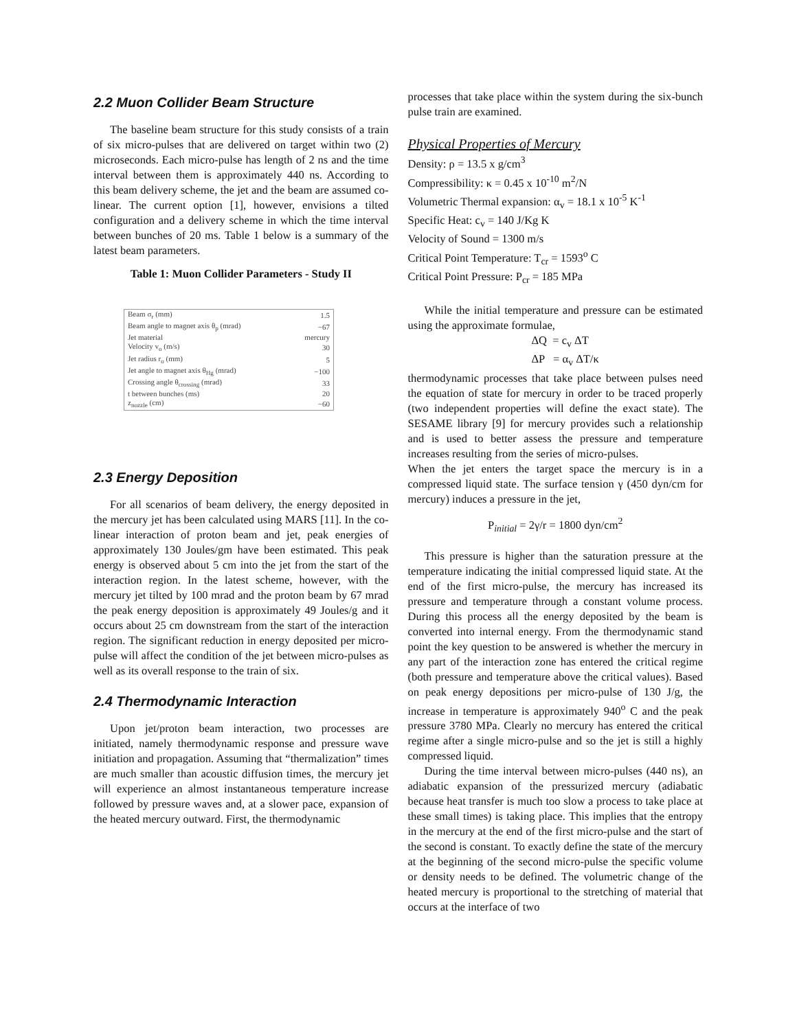2.2 Muon Collider Beam Structure
The baseline beam structure for this study consists of a train of six micro-pulses that are delivered on target within two (2) microseconds. Each micro-pulse has length of 2 ns and the time interval between them is approximately 440 ns. According to this beam delivery scheme, the jet and the beam are assumed co-linear. The current option [1], however, envisions a tilted configuration and a delivery scheme in which the time interval between bunches of 20 ms. Table 1 below is a summary of the latest beam parameters.
Table 1: Muon Collider Parameters - Study II
| Beam σ<sub>r</sub> (mm) | 1.5 |
| Beam angle to magnet axis θ<sub>p</sub> (mrad) | −67 |
| Jet material | mercury |
| Velocity v<sub>o</sub> (m/s) | 30 |
| Jet radius r<sub>o</sub> (mm) | 5 |
| Jet angle to magnet axis θ<sub>Hg</sub> (mrad) | −100 |
| Crossing angle θ<sub>crossing</sub> (mrad) | 33 |
| t between bunches (ms) | 20 |
| z<sub>nozzle</sub> (cm) | −60 |
2.3 Energy Deposition
For all scenarios of beam delivery, the energy deposited in the mercury jet has been calculated using MARS [11]. In the co-linear interaction of proton beam and jet, peak energies of approximately 130 Joules/gm have been estimated. This peak energy is observed about 5 cm into the jet from the start of the interaction region. In the latest scheme, however, with the mercury jet tilted by 100 mrad and the proton beam by 67 mrad the peak energy deposition is approximately 49 Joules/g and it occurs about 25 cm downstream from the start of the interaction region. The significant reduction in energy deposited per micro-pulse will affect the condition of the jet between micro-pulses as well as its overall response to the train of six.
2.4 Thermodynamic Interaction
Upon jet/proton beam interaction, two processes are initiated, namely thermodynamic response and pressure wave initiation and propagation. Assuming that “thermalization” times are much smaller than acoustic diffusion times, the mercury jet will experience an almost instantaneous temperature increase followed by pressure waves and, at a slower pace, expansion of the heated mercury outward. First, the thermodynamic
processes that take place within the system during the six-bunch pulse train are examined.
Physical Properties of Mercury
Density: ρ = 13.5 x g/cm<sup>3</sup>
Compressibility: κ = 0.45 x 10<sup>-10</sup> m<sup>2</sup>/N
Volumetric Thermal expansion: α<sub>v</sub> = 18.1 x 10<sup>-5</sup> K<sup>-1</sup>
Specific Heat: c<sub>v</sub> = 140 J/Kg K
Velocity of Sound = 1300 m/s
Critical Point Temperature: T<sub>cr</sub> = 1593<sup>o</sup> C
Critical Point Pressure: P<sub>cr</sub> = 185 MPa
While the initial temperature and pressure can be estimated using the approximate formulae,
ΔQ = c<sub>v</sub> ΔT
ΔP = α<sub>v</sub> ΔT/κ
thermodynamic processes that take place between pulses need the equation of state for mercury in order to be traced properly (two independent properties will define the exact state). The SESAME library [9] for mercury provides such a relationship and is used to better assess the pressure and temperature increases resulting from the series of micro-pulses.
When the jet enters the target space the mercury is in a compressed liquid state. The surface tension γ (450 dyn/cm for mercury) induces a pressure in the jet,
P<sub>initial</sub> = 2γ/r = 1800 dyn/cm<sup>2</sup>
This pressure is higher than the saturation pressure at the temperature indicating the initial compressed liquid state. At the end of the first micro-pulse, the mercury has increased its pressure and temperature through a constant volume process. During this process all the energy deposited by the beam is converted into internal energy. From the thermodynamic stand point the key question to be answered is whether the mercury in any part of the interaction zone has entered the critical regime (both pressure and temperature above the critical values). Based on peak energy depositions per micro-pulse of 130 J/g, the increase in temperature is approximately 940<sup>o</sup> C and the peak pressure 3780 MPa. Clearly no mercury has entered the critical regime after a single micro-pulse and so the jet is still a highly compressed liquid.
During the time interval between micro-pulses (440 ns), an adiabatic expansion of the pressurized mercury (adiabatic because heat transfer is much too slow a process to take place at these small times) is taking place. This implies that the entropy in the mercury at the end of the first micro-pulse and the start of the second is constant. To exactly define the state of the mercury at the beginning of the second micro-pulse the specific volume or density needs to be defined. The volumetric change of the heated mercury is proportional to the stretching of material that occurs at the interface of two